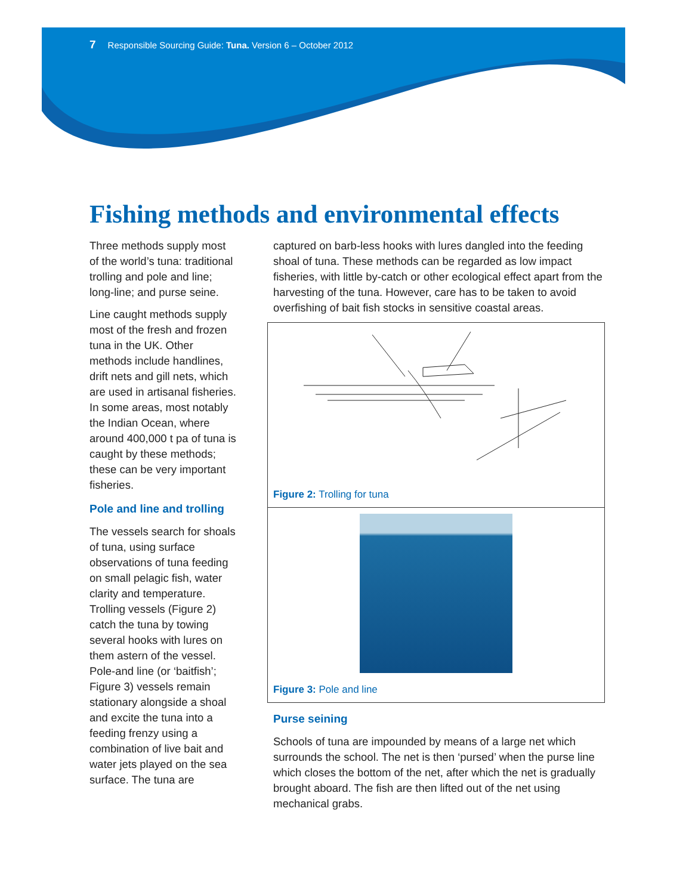7 Responsible Sourcing Guide: Tuna. Version 6 – October 2012
Fishing methods and environmental effects
Three methods supply most of the world’s tuna: traditional trolling and pole and line; long-line; and purse seine.
Line caught methods supply most of the fresh and frozen tuna in the UK. Other methods include handlines, drift nets and gill nets, which are used in artisanal fisheries. In some areas, most notably the Indian Ocean, where around 400,000 t pa of tuna is caught by these methods; these can be very important fisheries.
Pole and line and trolling
The vessels search for shoals of tuna, using surface observations of tuna feeding on small pelagic fish, water clarity and temperature. Trolling vessels (Figure 2) catch the tuna by towing several hooks with lures on them astern of the vessel. Pole-and line (or ‘baitfish’; Figure 3) vessels remain stationary alongside a shoal and excite the tuna into a feeding frenzy using a combination of live bait and water jets played on the sea surface. The tuna are
captured on barb-less hooks with lures dangled into the feeding shoal of tuna. These methods can be regarded as low impact fisheries, with little by-catch or other ecological effect apart from the harvesting of the tuna. However, care has to be taken to avoid overfishing of bait fish stocks in sensitive coastal areas.
Figure 2: Trolling for tuna
Figure 3: Pole and line
Purse seining
Schools of tuna are impounded by means of a large net which surrounds the school. The net is then ‘pursed’ when the purse line which closes the bottom of the net, after which the net is gradually brought aboard. The fish are then lifted out of the net using mechanical grabs.